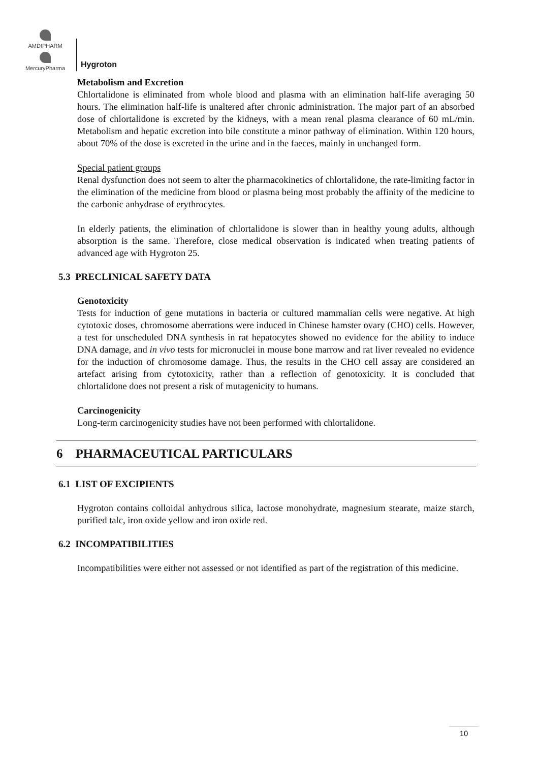AMDIPHARM
MercuryPharma
Hygroton
Metabolism and Excretion
Chlortalidone is eliminated from whole blood and plasma with an elimination half-life averaging 50 hours. The elimination half-life is unaltered after chronic administration. The major part of an absorbed dose of chlortalidone is excreted by the kidneys, with a mean renal plasma clearance of 60 mL/min. Metabolism and hepatic excretion into bile constitute a minor pathway of elimination. Within 120 hours, about 70% of the dose is excreted in the urine and in the faeces, mainly in unchanged form.
Special patient groups
Renal dysfunction does not seem to alter the pharmacokinetics of chlortalidone, the rate-limiting factor in the elimination of the medicine from blood or plasma being most probably the affinity of the medicine to the carbonic anhydrase of erythrocytes.
In elderly patients, the elimination of chlortalidone is slower than in healthy young adults, although absorption is the same. Therefore, close medical observation is indicated when treating patients of advanced age with Hygroton 25.
5.3 PRECLINICAL SAFETY DATA
Genotoxicity
Tests for induction of gene mutations in bacteria or cultured mammalian cells were negative. At high cytotoxic doses, chromosome aberrations were induced in Chinese hamster ovary (CHO) cells. However, a test for unscheduled DNA synthesis in rat hepatocytes showed no evidence for the ability to induce DNA damage, and in vivo tests for micronuclei in mouse bone marrow and rat liver revealed no evidence for the induction of chromosome damage. Thus, the results in the CHO cell assay are considered an artefact arising from cytotoxicity, rather than a reflection of genotoxicity. It is concluded that chlortalidone does not present a risk of mutagenicity to humans.
Carcinogenicity
Long-term carcinogenicity studies have not been performed with chlortalidone.
6 PHARMACEUTICAL PARTICULARS
6.1 LIST OF EXCIPIENTS
Hygroton contains colloidal anhydrous silica, lactose monohydrate, magnesium stearate, maize starch, purified talc, iron oxide yellow and iron oxide red.
6.2 INCOMPATIBILITIES
Incompatibilities were either not assessed or not identified as part of the registration of this medicine.
10